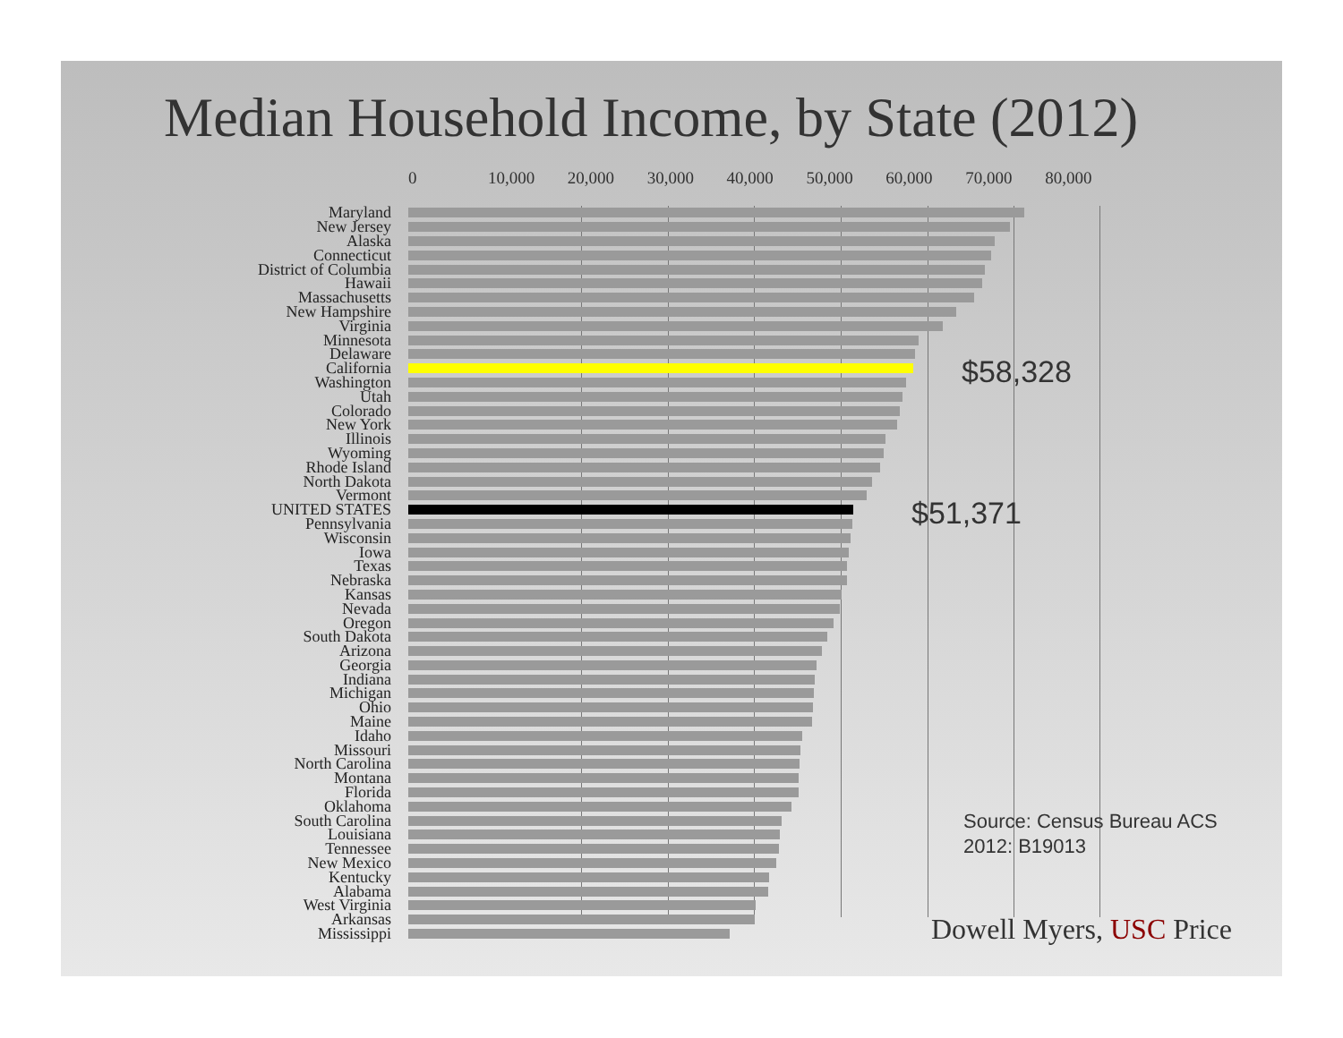Median Household Income, by State (2012)
0 10,000 20,000 30,000 40,000 50,000 60,000 70,000 80,000
Maryland
New Jersey
Alaska
Connecticut
District of Columbia
Hawaii
Massachusetts
New Hampshire
Virginia
Minnesota
Delaware
California
Washington
Utah
Colorado
New York
Illinois
Wyoming
Rhode Island
North Dakota
Vermont
UNITED STATES
Pennsylvania
Wisconsin
Iowa
Texas
Nebraska
Kansas
Nevada
Oregon
South Dakota
Arizona
Georgia
Indiana
Michigan
Ohio
Maine
Idaho
Missouri
North Carolina
Montana
Florida
Oklahoma
South Carolina
Louisiana
Tennessee
New Mexico
Kentucky
Alabama
West Virginia
Arkansas
Mississippi
$58,328
$51,371
Source: Census Bureau ACS
2012: B19013
Dowell Myers, USC Price